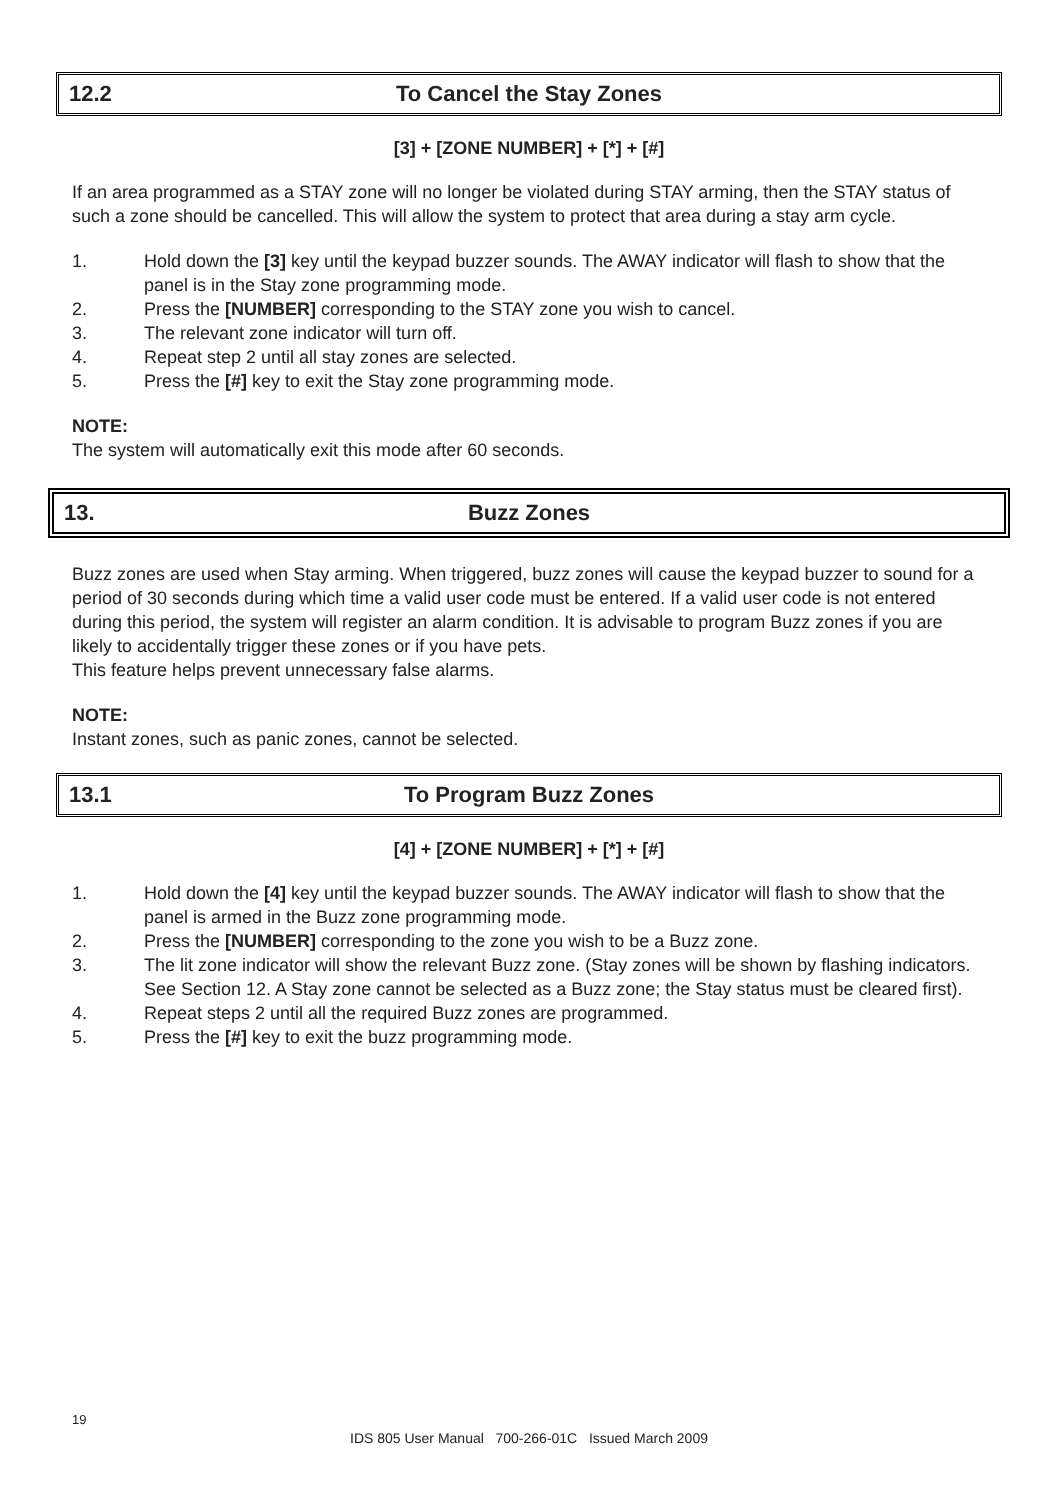12.2 To Cancel the Stay Zones
[3] + [ZONE NUMBER] + [*] + [#]
If an area programmed as a STAY zone will no longer be violated during STAY arming, then the STAY status of such a zone should be cancelled. This will allow the system to protect that area during a stay arm cycle.
1. Hold down the [3] key until the keypad buzzer sounds. The AWAY indicator will flash to show that the panel is in the Stay zone programming mode.
2. Press the [NUMBER] corresponding to the STAY zone you wish to cancel.
3. The relevant zone indicator will turn off.
4. Repeat step 2 until all stay zones are selected.
5. Press the [#] key to exit the Stay zone programming mode.
NOTE:
The system will automatically exit this mode after 60 seconds.
13. Buzz Zones
Buzz zones are used when Stay arming. When triggered, buzz zones will cause the keypad buzzer to sound for a period of 30 seconds during which time a valid user code must be entered. If a valid user code is not entered during this period, the system will register an alarm condition. It is advisable to program Buzz zones if you are likely to accidentally trigger these zones or if you have pets.
This feature helps prevent unnecessary false alarms.
NOTE:
Instant zones, such as panic zones, cannot be selected.
13.1 To Program Buzz Zones
[4] + [ZONE NUMBER] + [*] + [#]
1. Hold down the [4] key until the keypad buzzer sounds. The AWAY indicator will flash to show that the panel is armed in the Buzz zone programming mode.
2. Press the [NUMBER] corresponding to the zone you wish to be a Buzz zone.
3. The lit zone indicator will show the relevant Buzz zone. (Stay zones will be shown by flashing indicators. See Section 12. A Stay zone cannot be selected as a Buzz zone; the Stay status must be cleared first).
4. Repeat steps 2 until all the required Buzz zones are programmed.
5. Press the [#] key to exit the buzz programming mode.
19
IDS 805 User Manual 700-266-01C Issued March 2009